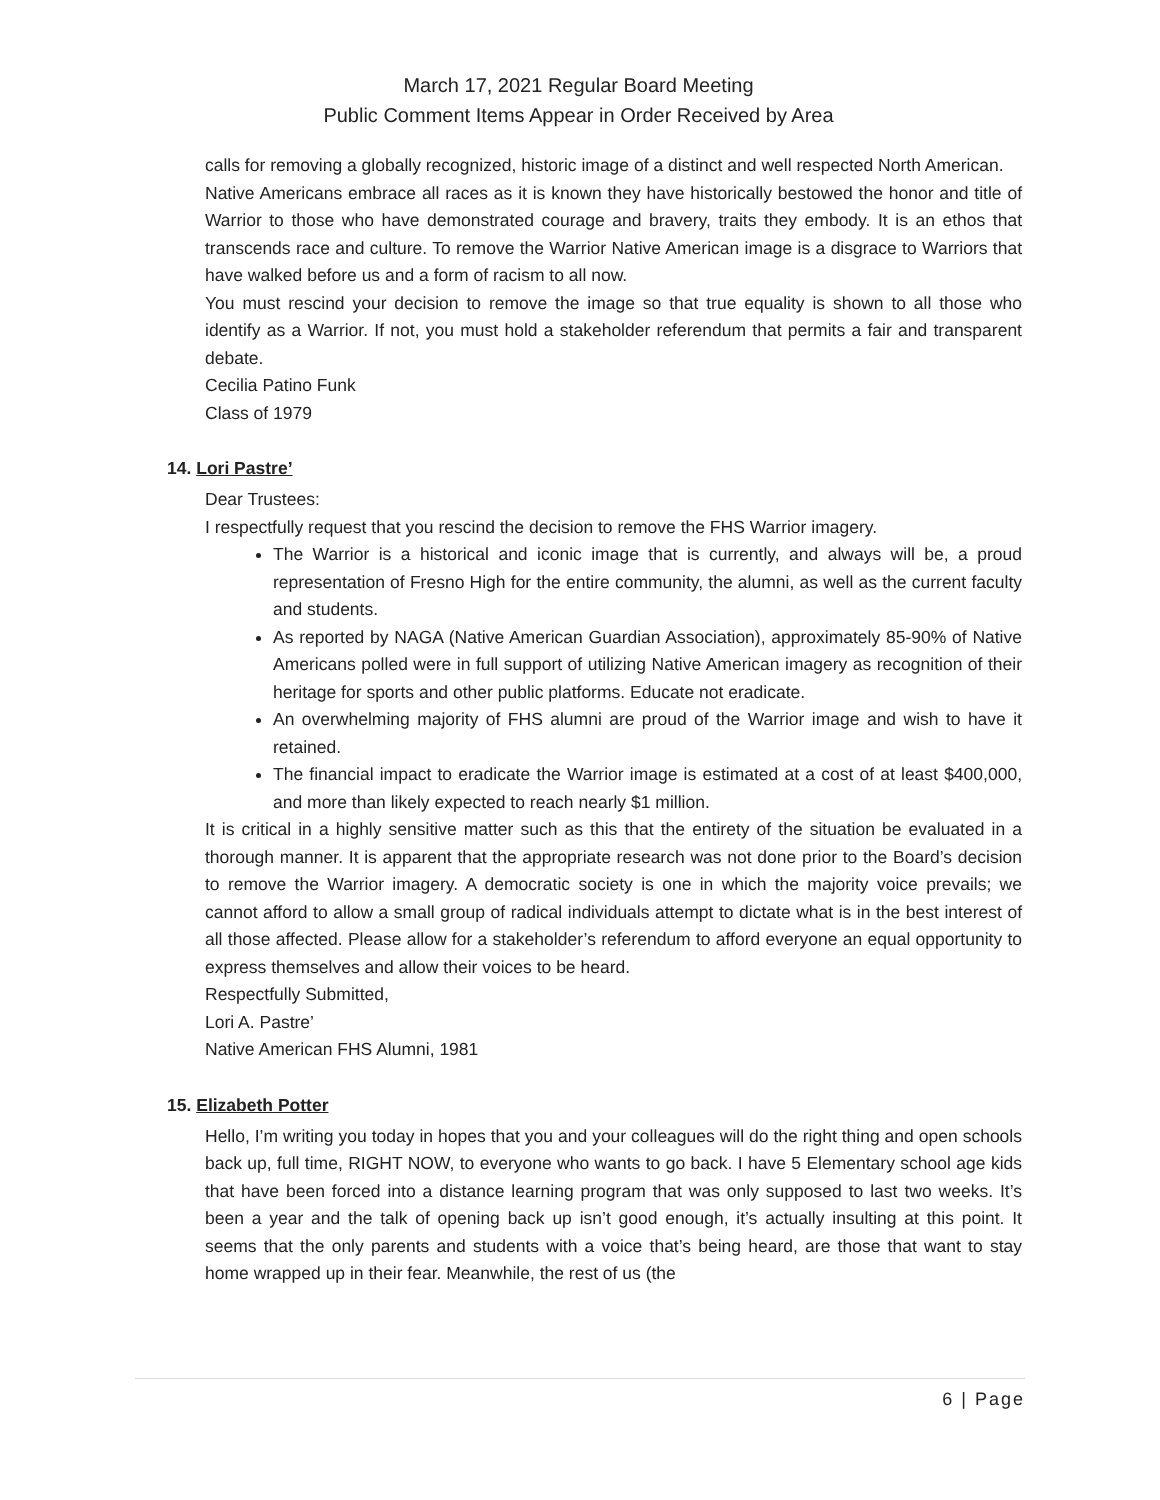March 17, 2021 Regular Board Meeting
Public Comment Items Appear in Order Received by Area
calls for removing a globally recognized, historic image of a distinct and well respected North American.
Native Americans embrace all races as it is known they have historically bestowed the honor and title of Warrior to those who have demonstrated courage and bravery, traits they embody. It is an ethos that transcends race and culture. To remove the Warrior Native American image is a disgrace to Warriors that have walked before us and a form of racism to all now.
You must rescind your decision to remove the image so that true equality is shown to all those who identify as a Warrior. If not, you must hold a stakeholder referendum that permits a fair and transparent debate.
Cecilia Patino Funk
Class of 1979
14. Lori Pastre’
Dear Trustees:
I respectfully request that you rescind the decision to remove the FHS Warrior imagery.
The Warrior is a historical and iconic image that is currently, and always will be, a proud representation of Fresno High for the entire community, the alumni, as well as the current faculty and students.
As reported by NAGA (Native American Guardian Association), approximately 85-90% of Native Americans polled were in full support of utilizing Native American imagery as recognition of their heritage for sports and other public platforms. Educate not eradicate.
An overwhelming majority of FHS alumni are proud of the Warrior image and wish to have it retained.
The financial impact to eradicate the Warrior image is estimated at a cost of at least $400,000, and more than likely expected to reach nearly $1 million.
It is critical in a highly sensitive matter such as this that the entirety of the situation be evaluated in a thorough manner. It is apparent that the appropriate research was not done prior to the Board’s decision to remove the Warrior imagery. A democratic society is one in which the majority voice prevails; we cannot afford to allow a small group of radical individuals attempt to dictate what is in the best interest of all those affected. Please allow for a stakeholder’s referendum to afford everyone an equal opportunity to express themselves and allow their voices to be heard.
Respectfully Submitted,
Lori A. Pastre’
Native American FHS Alumni, 1981
15. Elizabeth Potter
Hello, I’m writing you today in hopes that you and your colleagues will do the right thing and open schools back up, full time, RIGHT NOW, to everyone who wants to go back. I have 5 Elementary school age kids that have been forced into a distance learning program that was only supposed to last two weeks. It’s been a year and the talk of opening back up isn’t good enough, it’s actually insulting at this point. It seems that the only parents and students with a voice that’s being heard, are those that want to stay home wrapped up in their fear. Meanwhile, the rest of us (the
6 | Page